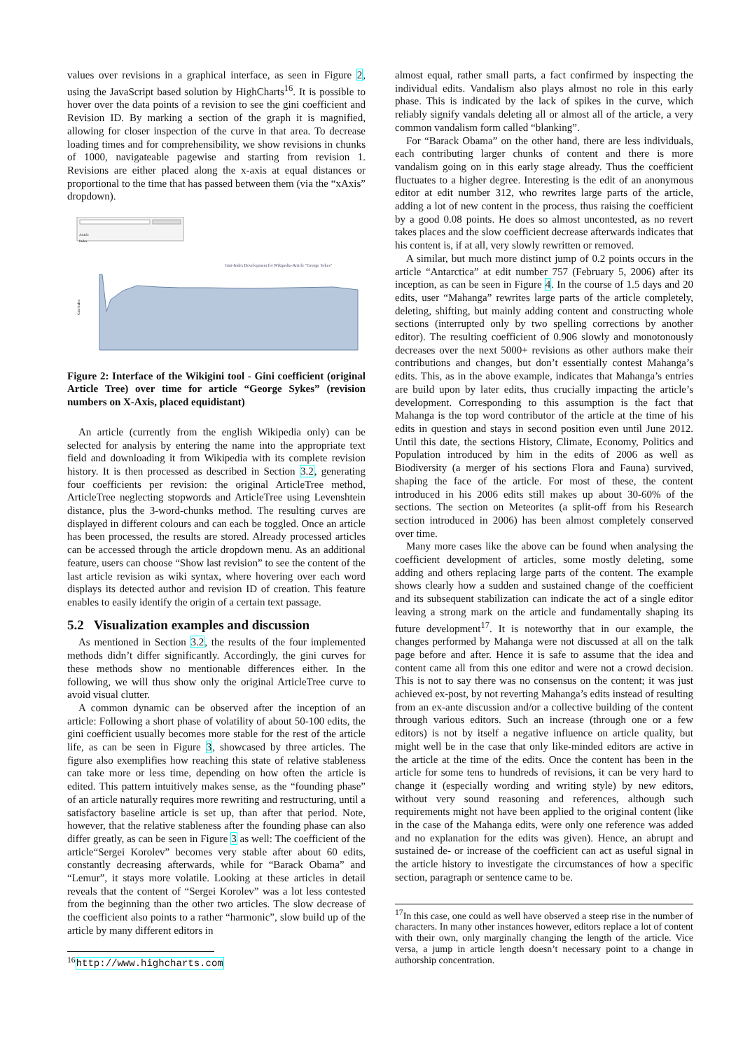values over revisions in a graphical interface, as seen in Figure 2, using the JavaScript based solution by HighCharts<sup>16</sup>. It is possible to hover over the data points of a revision to see the gini coefficient and Revision ID. By marking a section of the graph it is magnified, allowing for closer inspection of the curve in that area. To decrease loading times and for comprehensibility, we show revisions in chunks of 1000, navigateable pagewise and starting from revision 1. Revisions are either placed along the x-axis at equal distances or proportional to the time that has passed between them (via the “xAxis” dropdown).
Article
Index
Gini-Index Development for Wikipedia-Article "George Sykes"
Gini-Index
Figure 2: Interface of the Wikigini tool - Gini coefficient (original Article Tree) over time for article “George Sykes” (revision numbers on X-Axis, placed equidistant)
An article (currently from the english Wikipedia only) can be selected for analysis by entering the name into the appropriate text field and downloading it from Wikipedia with its complete revision history. It is then processed as described in Section 3.2, generating four coefficients per revision: the original ArticleTree method, ArticleTree neglecting stopwords and ArticleTree using Levenshtein distance, plus the 3-word-chunks method. The resulting curves are displayed in different colours and can each be toggled. Once an article has been processed, the results are stored. Already processed articles can be accessed through the article dropdown menu. As an additional feature, users can choose “Show last revision” to see the content of the last article revision as wiki syntax, where hovering over each word displays its detected author and revision ID of creation. This feature enables to easily identify the origin of a certain text passage.
5.2 Visualization examples and discussion
As mentioned in Section 3.2, the results of the four implemented methods didn’t differ significantly. Accordingly, the gini curves for these methods show no mentionable differences either. In the following, we will thus show only the original ArticleTree curve to avoid visual clutter.
A common dynamic can be observed after the inception of an article: Following a short phase of volatility of about 50-100 edits, the gini coefficient usually becomes more stable for the rest of the article life, as can be seen in Figure 3, showcased by three articles. The figure also exemplifies how reaching this state of relative stableness can take more or less time, depending on how often the article is edited. This pattern intuitively makes sense, as the “founding phase” of an article naturally requires more rewriting and restructuring, until a satisfactory baseline article is set up, than after that period. Note, however, that the relative stableness after the founding phase can also differ greatly, as can be seen in Figure 3 as well: The coefficient of the article“Sergei Korolev” becomes very stable after about 60 edits, constantly decreasing afterwards, while for “Barack Obama” and “Lemur”, it stays more volatile. Looking at these articles in detail reveals that the content of “Sergei Korolev” was a lot less contested from the beginning than the other two articles. The slow decrease of the coefficient also points to a rather “harmonic”, slow build up of the article by many different editors in
<sup>16</sup> http://www.highcharts.com
almost equal, rather small parts, a fact confirmed by inspecting the individual edits. Vandalism also plays almost no role in this early phase. This is indicated by the lack of spikes in the curve, which reliably signify vandals deleting all or almost all of the article, a very common vandalism form called “blanking”.
For “Barack Obama” on the other hand, there are less individuals, each contributing larger chunks of content and there is more vandalism going on in this early stage already. Thus the coefficient fluctuates to a higher degree. Interesting is the edit of an anonymous editor at edit number 312, who rewrites large parts of the article, adding a lot of new content in the process, thus raising the coefficient by a good 0.08 points. He does so almost uncontested, as no revert takes places and the slow coefficient decrease afterwards indicates that his content is, if at all, very slowly rewritten or removed.
A similar, but much more distinct jump of 0.2 points occurs in the article “Antarctica” at edit number 757 (February 5, 2006) after its inception, as can be seen in Figure 4. In the course of 1.5 days and 20 edits, user “Mahanga” rewrites large parts of the article completely, deleting, shifting, but mainly adding content and constructing whole sections (interrupted only by two spelling corrections by another editor). The resulting coefficient of 0.906 slowly and monotonously decreases over the next 5000+ revisions as other authors make their contributions and changes, but don’t essentially contest Mahanga’s edits. This, as in the above example, indicates that Mahanga’s entries are build upon by later edits, thus crucially impacting the article’s development. Corresponding to this assumption is the fact that Mahanga is the top word contributor of the article at the time of his edits in question and stays in second position even until June 2012. Until this date, the sections History, Climate, Economy, Politics and Population introduced by him in the edits of 2006 as well as Biodiversity (a merger of his sections Flora and Fauna) survived, shaping the face of the article. For most of these, the content introduced in his 2006 edits still makes up about 30-60% of the sections. The section on Meteorites (a split-off from his Research section introduced in 2006) has been almost completely conserved over time.
Many more cases like the above can be found when analysing the coefficient development of articles, some mostly deleting, some adding and others replacing large parts of the content. The example shows clearly how a sudden and sustained change of the coefficient and its subsequent stabilization can indicate the act of a single editor leaving a strong mark on the article and fundamentally shaping its future development<sup>17</sup>. It is noteworthy that in our example, the changes performed by Mahanga were not discussed at all on the talk page before and after. Hence it is safe to assume that the idea and content came all from this one editor and were not a crowd decision. This is not to say there was no consensus on the content; it was just achieved ex-post, by not reverting Mahanga’s edits instead of resulting from an ex-ante discussion and/or a collective building of the content through various editors. Such an increase (through one or a few editors) is not by itself a negative influence on article quality, but might well be in the case that only like-minded editors are active in the article at the time of the edits. Once the content has been in the article for some tens to hundreds of revisions, it can be very hard to change it (especially wording and writing style) by new editors, without very sound reasoning and references, although such requirements might not have been applied to the original content (like in the case of the Mahanga edits, were only one reference was added and no explanation for the edits was given). Hence, an abrupt and sustained de- or increase of the coefficient can act as useful signal in the article history to investigate the circumstances of how a specific section, paragraph or sentence came to be.
<sup>17</sup> In this case, one could as well have observed a steep rise in the number of characters. In many other instances however, editors replace a lot of content with their own, only marginally changing the length of the article. Vice versa, a jump in article length doesn’t necessary point to a change in authorship concentration.